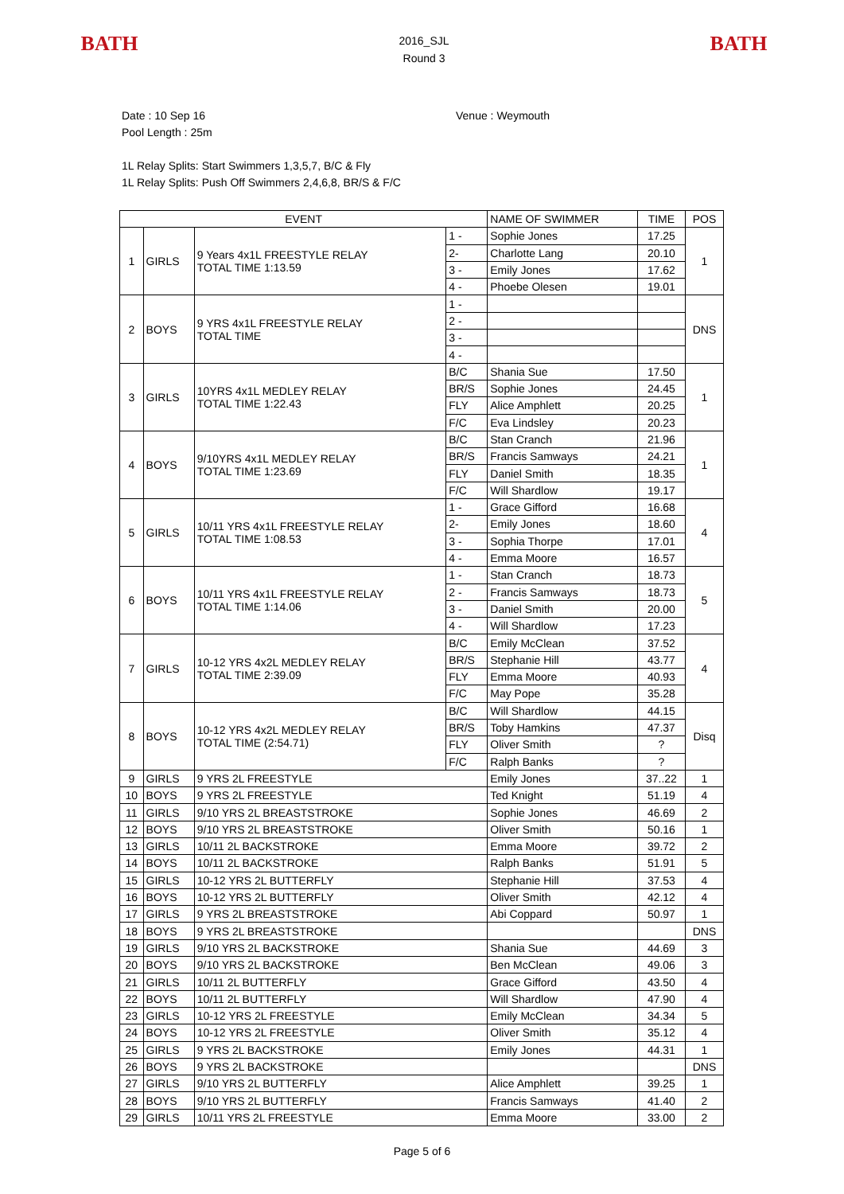BATH
2016_SJL
Round 3
BATH
Date : 10 Sep 16 Venue : Weymouth
Pool Length : 25m
1L Relay Splits: Start Swimmers 1,3,5,7, B/C & Fly
1L Relay Splits: Push Off Swimmers 2,4,6,8, BR/S & F/C
| EVENT | | | | NAME OF SWIMMER | TIME | POS |
| 1 | GIRLS | 9 Years 4x1L FREESTYLE RELAY TOTAL TIME 1:13.59 | 1 - | Sophie Jones | 17.25 | 1 |
| | | | 2- | Charlotte Lang | 20.10 | |
| | | | 3 - | Emily Jones | 17.62 | |
| | | | 4 - | Phoebe Olesen | 19.01 | |
| 2 | BOYS | 9 YRS 4x1L FREESTYLE RELAY TOTAL TIME | 1 - | | | DNS |
| | | | 2 - | | | |
| | | | 3 - | | | |
| | | | 4 - | | | |
| 3 | GIRLS | 10YRS 4x1L MEDLEY RELAY TOTAL TIME 1:22.43 | B/C | Shania Sue | 17.50 | 1 |
| | | | BR/S | Sophie Jones | 24.45 | |
| | | | FLY | Alice Amphlett | 20.25 | |
| | | | F/C | Eva Lindsley | 20.23 | |
| 4 | BOYS | 9/10YRS 4x1L MEDLEY RELAY TOTAL TIME 1:23.69 | B/C | Stan Cranch | 21.96 | 1 |
| | | | BR/S | Francis Samways | 24.21 | |
| | | | FLY | Daniel Smith | 18.35 | |
| | | | F/C | Will Shardlow | 19.17 | |
| 5 | GIRLS | 10/11 YRS 4x1L FREESTYLE RELAY TOTAL TIME 1:08.53 | 1 - | Grace Gifford | 16.68 | 4 |
| | | | 2- | Emily Jones | 18.60 | |
| | | | 3 - | Sophia Thorpe | 17.01 | |
| | | | 4 - | Emma Moore | 16.57 | |
| 6 | BOYS | 10/11 YRS 4x1L FREESTYLE RELAY TOTAL TIME 1:14.06 | 1 - | Stan Cranch | 18.73 | 5 |
| | | | 2 - | Francis Samways | 18.73 | |
| | | | 3 - | Daniel Smith | 20.00 | |
| | | | 4 - | Will Shardlow | 17.23 | |
| 7 | GIRLS | 10-12 YRS 4x2L MEDLEY RELAY TOTAL TIME 2:39.09 | B/C | Emily McClean | 37.52 | 4 |
| | | | BR/S | Stephanie Hill | 43.77 | |
| | | | FLY | Emma Moore | 40.93 | |
| | | | F/C | May Pope | 35.28 | |
| 8 | BOYS | 10-12 YRS 4x2L MEDLEY RELAY TOTAL TIME (2:54.71) | B/C | Will Shardlow | 44.15 | Disq |
| | | | BR/S | Toby Hamkins | 47.37 | |
| | | | FLY | Oliver Smith | ? | |
| | | | F/C | Ralph Banks | ? | |
| 9 | GIRLS | 9 YRS 2L FREESTYLE | | Emily Jones | 37..22 | 1 |
| 10 | BOYS | 9 YRS 2L FREESTYLE | | Ted Knight | 51.19 | 4 |
| 11 | GIRLS | 9/10 YRS 2L BREASTSTROKE | | Sophie Jones | 46.69 | 2 |
| 12 | BOYS | 9/10 YRS 2L BREASTSTROKE | | Oliver Smith | 50.16 | 1 |
| 13 | GIRLS | 10/11 2L BACKSTROKE | | Emma Moore | 39.72 | 2 |
| 14 | BOYS | 10/11 2L BACKSTROKE | | Ralph Banks | 51.91 | 5 |
| 15 | GIRLS | 10-12 YRS 2L BUTTERFLY | | Stephanie Hill | 37.53 | 4 |
| 16 | BOYS | 10-12 YRS 2L BUTTERFLY | | Oliver Smith | 42.12 | 4 |
| 17 | GIRLS | 9 YRS 2L BREASTSTROKE | | Abi Coppard | 50.97 | 1 |
| 18 | BOYS | 9 YRS 2L BREASTSTROKE | | | | DNS |
| 19 | GIRLS | 9/10 YRS 2L BACKSTROKE | | Shania Sue | 44.69 | 3 |
| 20 | BOYS | 9/10 YRS 2L BACKSTROKE | | Ben McClean | 49.06 | 3 |
| 21 | GIRLS | 10/11 2L BUTTERFLY | | Grace Gifford | 43.50 | 4 |
| 22 | BOYS | 10/11 2L BUTTERFLY | | Will Shardlow | 47.90 | 4 |
| 23 | GIRLS | 10-12 YRS 2L FREESTYLE | | Emily McClean | 34.34 | 5 |
| 24 | BOYS | 10-12 YRS 2L FREESTYLE | | Oliver Smith | 35.12 | 4 |
| 25 | GIRLS | 9 YRS 2L BACKSTROKE | | Emily Jones | 44.31 | 1 |
| 26 | BOYS | 9 YRS 2L BACKSTROKE | | | | DNS |
| 27 | GIRLS | 9/10 YRS 2L BUTTERFLY | | Alice Amphlett | 39.25 | 1 |
| 28 | BOYS | 9/10 YRS 2L BUTTERFLY | | Francis Samways | 41.40 | 2 |
| 29 | GIRLS | 10/11 YRS 2L FREESTYLE | | Emma Moore | 33.00 | 2 |
Page 5 of 6